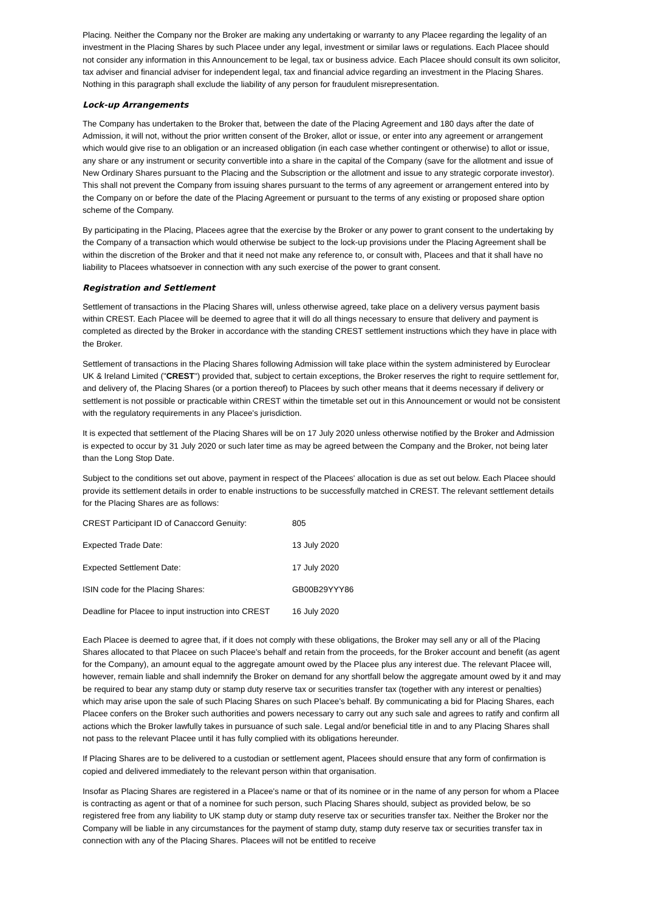Placing. Neither the Company nor the Broker are making any undertaking or warranty to any Placee regarding the legality of an investment in the Placing Shares by such Placee under any legal, investment or similar laws or regulations. Each Placee should not consider any information in this Announcement to be legal, tax or business advice. Each Placee should consult its own solicitor, tax adviser and financial adviser for independent legal, tax and financial advice regarding an investment in the Placing Shares. Nothing in this paragraph shall exclude the liability of any person for fraudulent misrepresentation.
Lock-up Arrangements
The Company has undertaken to the Broker that, between the date of the Placing Agreement and 180 days after the date of Admission, it will not, without the prior written consent of the Broker, allot or issue, or enter into any agreement or arrangement which would give rise to an obligation or an increased obligation (in each case whether contingent or otherwise) to allot or issue, any share or any instrument or security convertible into a share in the capital of the Company (save for the allotment and issue of New Ordinary Shares pursuant to the Placing and the Subscription or the allotment and issue to any strategic corporate investor). This shall not prevent the Company from issuing shares pursuant to the terms of any agreement or arrangement entered into by the Company on or before the date of the Placing Agreement or pursuant to the terms of any existing or proposed share option scheme of the Company.
By participating in the Placing, Placees agree that the exercise by the Broker or any power to grant consent to the undertaking by the Company of a transaction which would otherwise be subject to the lock-up provisions under the Placing Agreement shall be within the discretion of the Broker and that it need not make any reference to, or consult with, Placees and that it shall have no liability to Placees whatsoever in connection with any such exercise of the power to grant consent.
Registration and Settlement
Settlement of transactions in the Placing Shares will, unless otherwise agreed, take place on a delivery versus payment basis within CREST. Each Placee will be deemed to agree that it will do all things necessary to ensure that delivery and payment is completed as directed by the Broker in accordance with the standing CREST settlement instructions which they have in place with the Broker.
Settlement of transactions in the Placing Shares following Admission will take place within the system administered by Euroclear UK & Ireland Limited ("CREST") provided that, subject to certain exceptions, the Broker reserves the right to require settlement for, and delivery of, the Placing Shares (or a portion thereof) to Placees by such other means that it deems necessary if delivery or settlement is not possible or practicable within CREST within the timetable set out in this Announcement or would not be consistent with the regulatory requirements in any Placee's jurisdiction.
It is expected that settlement of the Placing Shares will be on 17 July 2020 unless otherwise notified by the Broker and Admission is expected to occur by 31 July 2020 or such later time as may be agreed between the Company and the Broker, not being later than the Long Stop Date.
Subject to the conditions set out above, payment in respect of the Placees' allocation is due as set out below. Each Placee should provide its settlement details in order to enable instructions to be successfully matched in CREST. The relevant settlement details for the Placing Shares are as follows:
| CREST Participant ID of Canaccord Genuity: | 805 |
| Expected Trade Date: | 13 July 2020 |
| Expected Settlement Date: | 17 July 2020 |
| ISIN code for the Placing Shares: | GB00B29YYY86 |
| Deadline for Placee to input instruction into CREST | 16 July 2020 |
Each Placee is deemed to agree that, if it does not comply with these obligations, the Broker may sell any or all of the Placing Shares allocated to that Placee on such Placee's behalf and retain from the proceeds, for the Broker account and benefit (as agent for the Company), an amount equal to the aggregate amount owed by the Placee plus any interest due. The relevant Placee will, however, remain liable and shall indemnify the Broker on demand for any shortfall below the aggregate amount owed by it and may be required to bear any stamp duty or stamp duty reserve tax or securities transfer tax (together with any interest or penalties) which may arise upon the sale of such Placing Shares on such Placee's behalf. By communicating a bid for Placing Shares, each Placee confers on the Broker such authorities and powers necessary to carry out any such sale and agrees to ratify and confirm all actions which the Broker lawfully takes in pursuance of such sale. Legal and/or beneficial title in and to any Placing Shares shall not pass to the relevant Placee until it has fully complied with its obligations hereunder.
If Placing Shares are to be delivered to a custodian or settlement agent, Placees should ensure that any form of confirmation is copied and delivered immediately to the relevant person within that organisation.
Insofar as Placing Shares are registered in a Placee's name or that of its nominee or in the name of any person for whom a Placee is contracting as agent or that of a nominee for such person, such Placing Shares should, subject as provided below, be so registered free from any liability to UK stamp duty or stamp duty reserve tax or securities transfer tax. Neither the Broker nor the Company will be liable in any circumstances for the payment of stamp duty, stamp duty reserve tax or securities transfer tax in connection with any of the Placing Shares. Placees will not be entitled to receive